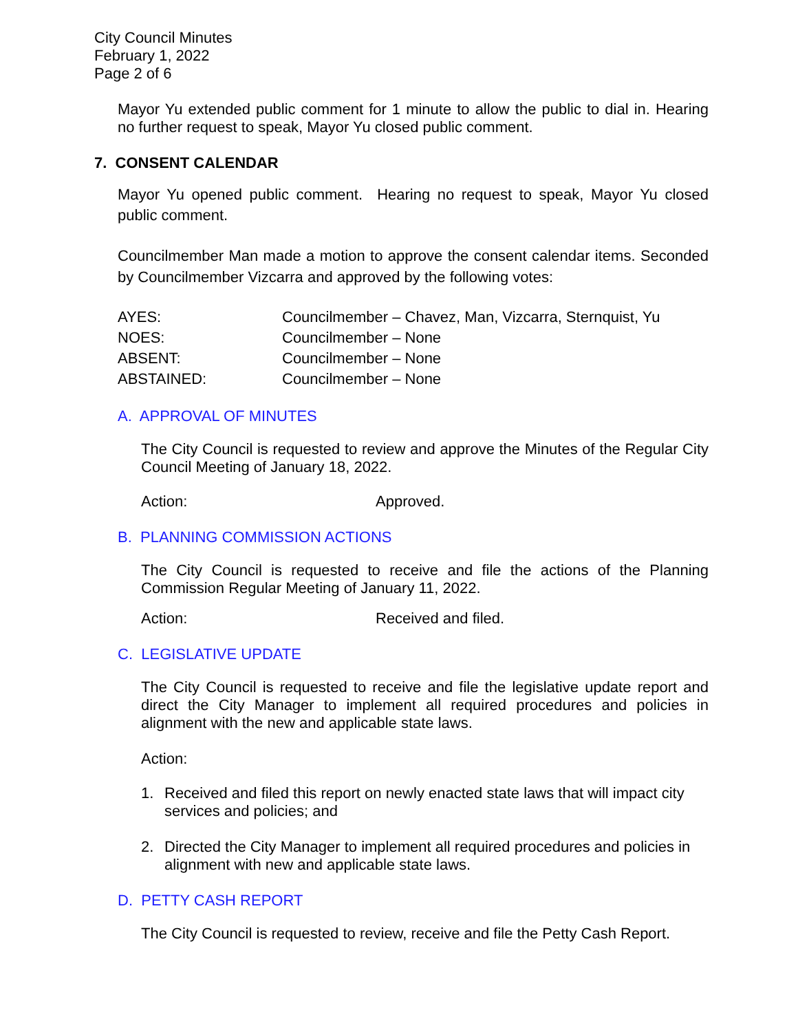City Council Minutes
February 1, 2022
Page 2 of 6
Mayor Yu extended public comment for 1 minute to allow the public to dial in. Hearing no further request to speak, Mayor Yu closed public comment.
7. CONSENT CALENDAR
Mayor Yu opened public comment. Hearing no request to speak, Mayor Yu closed public comment.
Councilmember Man made a motion to approve the consent calendar items. Seconded by Councilmember Vizcarra and approved by the following votes:
| AYES: | Councilmember – Chavez, Man, Vizcarra, Sternquist, Yu |
| NOES: | Councilmember – None |
| ABSENT: | Councilmember – None |
| ABSTAINED: | Councilmember – None |
A. APPROVAL OF MINUTES
The City Council is requested to review and approve the Minutes of the Regular City Council Meeting of January 18, 2022.
Action: Approved.
B. PLANNING COMMISSION ACTIONS
The City Council is requested to receive and file the actions of the Planning Commission Regular Meeting of January 11, 2022.
Action: Received and filed.
C. LEGISLATIVE UPDATE
The City Council is requested to receive and file the legislative update report and direct the City Manager to implement all required procedures and policies in alignment with the new and applicable state laws.
Action:
1. Received and filed this report on newly enacted state laws that will impact city services and policies; and
2. Directed the City Manager to implement all required procedures and policies in alignment with new and applicable state laws.
D. PETTY CASH REPORT
The City Council is requested to review, receive and file the Petty Cash Report.